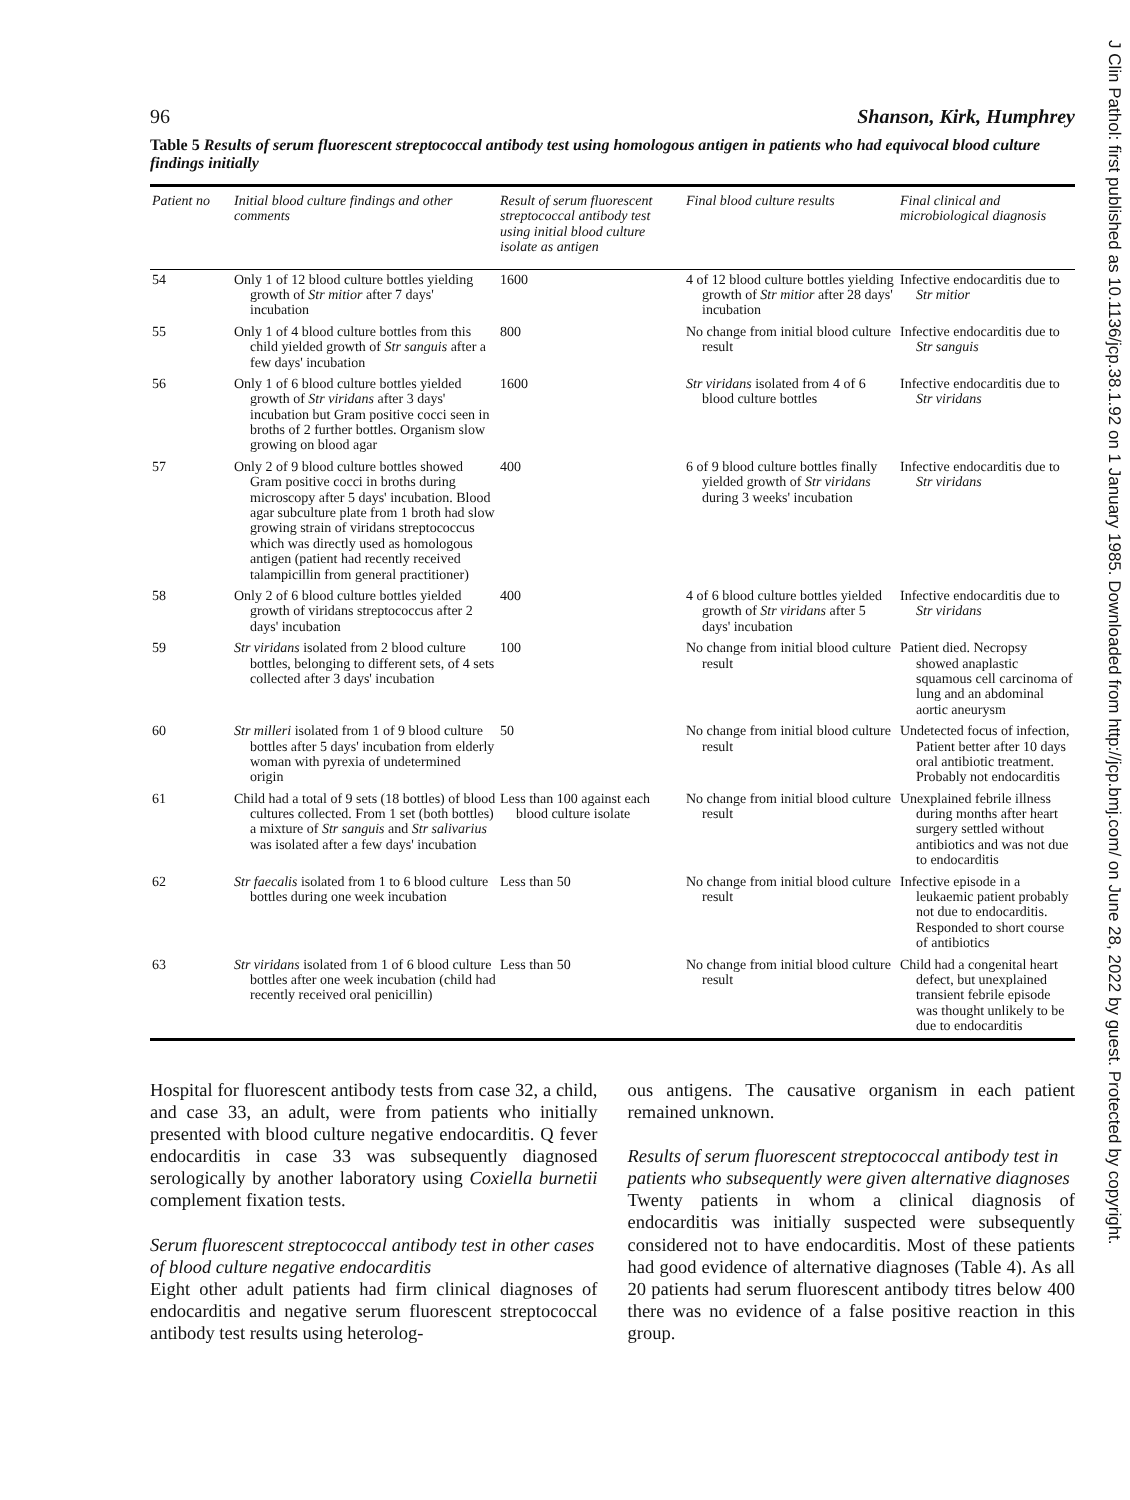J Clin Pathol: first published as 10.1136/jcp.38.1.92 on 1 January 1985. Downloaded from http://jcp.bmj.com/ on June 28, 2022 by guest. Protected by copyright.
96 Shanson, Kirk, Humphrey
Table 5 Results of serum fluorescent streptococcal antibody test using homologous antigen in patients who had equivocal blood culture findings initially
| Patient no | Initial blood culture findings and other comments | Result of serum fluorescent streptococcal antibody test using initial blood culture isolate as antigen | Final blood culture results | Final clinical and microbiological diagnosis |
| --- | --- | --- | --- | --- |
| 54 | Only 1 of 12 blood culture bottles yielding growth of Str mitior after 7 days' incubation | 1600 | 4 of 12 blood culture bottles yielding growth of Str mitior after 28 days' incubation | Infective endocarditis due to Str mitior |
| 55 | Only 1 of 4 blood culture bottles from this child yielded growth of Str sanguis after a few days' incubation | 800 | No change from initial blood culture result | Infective endocarditis due to Str sanguis |
| 56 | Only 1 of 6 blood culture bottles yielded growth of Str viridans after 3 days' incubation but Gram positive cocci seen in broths of 2 further bottles. Organism slow growing on blood agar | 1600 | Str viridans isolated from 4 of 6 blood culture bottles | Infective endocarditis due to Str viridans |
| 57 | Only 2 of 9 blood culture bottles showed Gram positive cocci in broths during microscopy after 5 days' incubation. Blood agar subculture plate from 1 broth had slow growing strain of viridans streptococcus which was directly used as homologous antigen (patient had recently received talampicillin from general practitioner) | 400 | 6 of 9 blood culture bottles finally yielded growth of Str viridans during 3 weeks' incubation | Infective endocarditis due to Str viridans |
| 58 | Only 2 of 6 blood culture bottles yielded growth of viridans streptococcus after 2 days' incubation | 400 | 4 of 6 blood culture bottles yielded growth of Str viridans after 5 days' incubation | Infective endocarditis due to Str viridans |
| 59 | Str viridans isolated from 2 blood culture bottles, belonging to different sets, of 4 sets collected after 3 days' incubation | 100 | No change from initial blood culture result | Patient died. Necropsy showed anaplastic squamous cell carcinoma of lung and an abdominal aortic aneurysm |
| 60 | Str milleri isolated from 1 of 9 blood culture bottles after 5 days' incubation from elderly woman with pyrexia of undetermined origin | 50 | No change from initial blood culture result | Undetected focus of infection, Patient better after 10 days oral antibiotic treatment. Probably not endocarditis |
| 61 | Child had a total of 9 sets (18 bottles) of blood cultures collected. From 1 set (both bottles) a mixture of Str sanguis and Str salivarius was isolated after a few days' incubation | Less than 100 against each blood culture isolate | No change from initial blood culture result | Unexplained febrile illness during months after heart surgery settled without antibiotics and was not due to endocarditis |
| 62 | Str faecalis isolated from 1 to 6 blood culture bottles during one week incubation | Less than 50 | No change from initial blood culture result | Infective episode in a leukaemic patient probably not due to endocarditis. Responded to short course of antibiotics |
| 63 | Str viridans isolated from 1 of 6 blood culture bottles after one week incubation (child had recently received oral penicillin) | Less than 50 | No change from initial blood culture result | Child had a congenital heart defect, but unexplained transient febrile episode was thought unlikely to be due to endocarditis |
Hospital for fluorescent antibody tests from case 32, a child, and case 33, an adult, were from patients who initially presented with blood culture negative endocarditis. Q fever endocarditis in case 33 was subsequently diagnosed serologically by another laboratory using Coxiella burnetii complement fixation tests.
Serum fluorescent streptococcal antibody test in other cases of blood culture negative endocarditis
Eight other adult patients had firm clinical diagnoses of endocarditis and negative serum fluorescent streptococcal antibody test results using heterolog-
ous antigens. The causative organism in each patient remained unknown.
Results of serum fluorescent streptococcal antibody test in patients who subsequently were given alternative diagnoses
Twenty patients in whom a clinical diagnosis of endocarditis was initially suspected were subsequently considered not to have endocarditis. Most of these patients had good evidence of alternative diagnoses (Table 4). As all 20 patients had serum fluorescent antibody titres below 400 there was no evidence of a false positive reaction in this group.